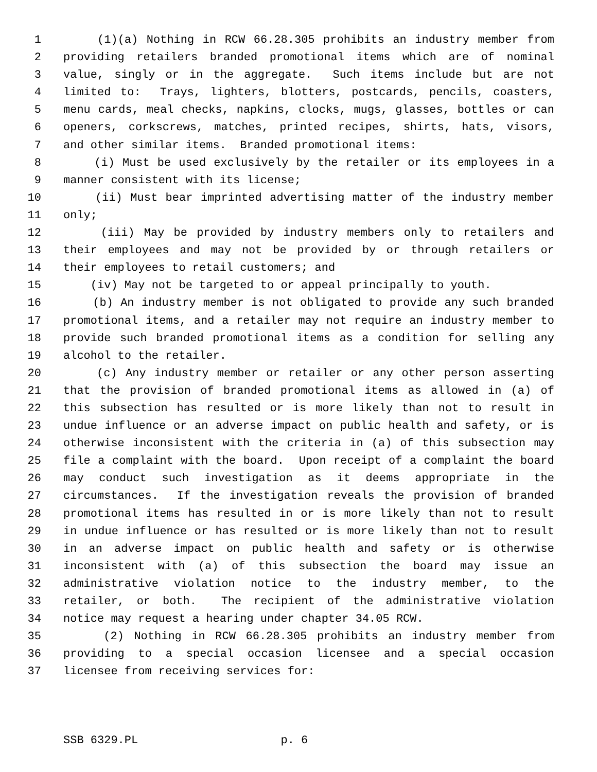1 (1)(a) Nothing in RCW 66.28.305 prohibits an industry member from
2 providing retailers branded promotional items which are of nominal
3 value, singly or in the aggregate. Such items include but are not
4 limited to: Trays, lighters, blotters, postcards, pencils, coasters,
5 menu cards, meal checks, napkins, clocks, mugs, glasses, bottles or can
6 openers, corkscrews, matches, printed recipes, shirts, hats, visors,
7 and other similar items. Branded promotional items:
8 (i) Must be used exclusively by the retailer or its employees in a
9 manner consistent with its license;
10 (ii) Must bear imprinted advertising matter of the industry member
11 only;
12 (iii) May be provided by industry members only to retailers and
13 their employees and may not be provided by or through retailers or
14 their employees to retail customers; and
15 (iv) May not be targeted to or appeal principally to youth.
16 (b) An industry member is not obligated to provide any such branded
17 promotional items, and a retailer may not require an industry member to
18 provide such branded promotional items as a condition for selling any
19 alcohol to the retailer.
20 (c) Any industry member or retailer or any other person asserting
21 that the provision of branded promotional items as allowed in (a) of
22 this subsection has resulted or is more likely than not to result in
23 undue influence or an adverse impact on public health and safety, or is
24 otherwise inconsistent with the criteria in (a) of this subsection may
25 file a complaint with the board. Upon receipt of a complaint the board
26 may conduct such investigation as it deems appropriate in the
27 circumstances. If the investigation reveals the provision of branded
28 promotional items has resulted in or is more likely than not to result
29 in undue influence or has resulted or is more likely than not to result
30 in an adverse impact on public health and safety or is otherwise
31 inconsistent with (a) of this subsection the board may issue an
32 administrative violation notice to the industry member, to the
33 retailer, or both. The recipient of the administrative violation
34 notice may request a hearing under chapter 34.05 RCW.
35 (2) Nothing in RCW 66.28.305 prohibits an industry member from
36 providing to a special occasion licensee and a special occasion
37 licensee from receiving services for:
SSB 6329.PL p. 6